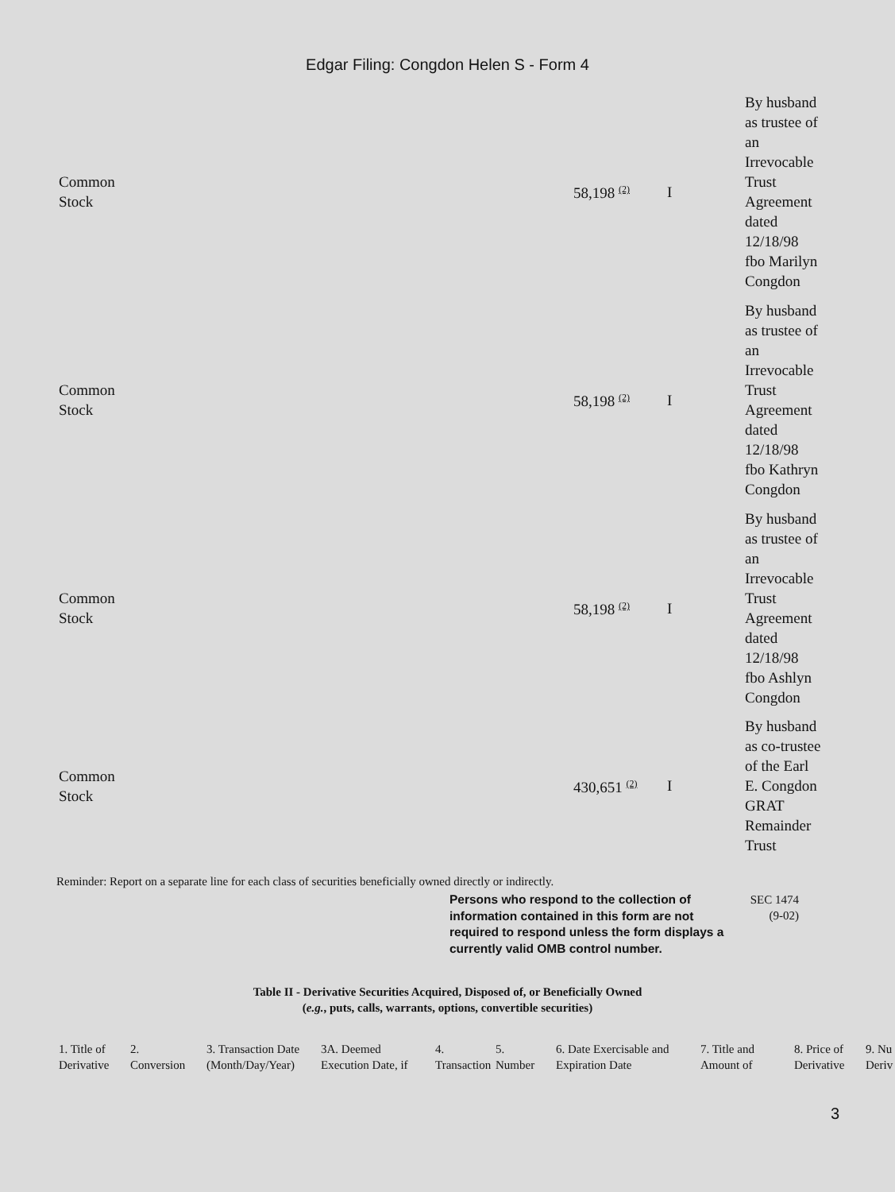Edgar Filing: Congdon Helen S - Form 4
| Common Stock | 58,198 <sup>(2)</sup> | I | By husband as trustee of an Irrevocable Trust Agreement dated 12/18/98 fbo Marilyn Congdon |
| Common Stock | 58,198 <sup>(2)</sup> | I | By husband as trustee of an Irrevocable Trust Agreement dated 12/18/98 fbo Kathryn Congdon |
| Common Stock | 58,198 <sup>(2)</sup> | I | By husband as trustee of an Irrevocable Trust Agreement dated 12/18/98 fbo Ashlyn Congdon |
| Common Stock | 430,651 <sup>(2)</sup> | I | By husband as co-trustee of the Earl E. Congdon GRAT Remainder Trust |
Reminder: Report on a separate line for each class of securities beneficially owned directly or indirectly.
Persons who respond to the collection of information contained in this form are not required to respond unless the form displays a currently valid OMB control number.
SEC 1474
(9-02)
Table II - Derivative Securities Acquired, Disposed of, or Beneficially Owned
(e.g., puts, calls, warrants, options, convertible securities)
| 1. Title of Derivative | 2. Conversion | 3. Transaction Date (Month/Day/Year) | 3A. Deemed Execution Date, if | 4. Transaction | 5. Number | 6. Date Exercisable and Expiration Date | 7. Title and Amount of | 8. Price of Derivative | 9. Nu Deriv |
| --- | --- | --- | --- | --- | --- | --- | --- | --- | --- |
3